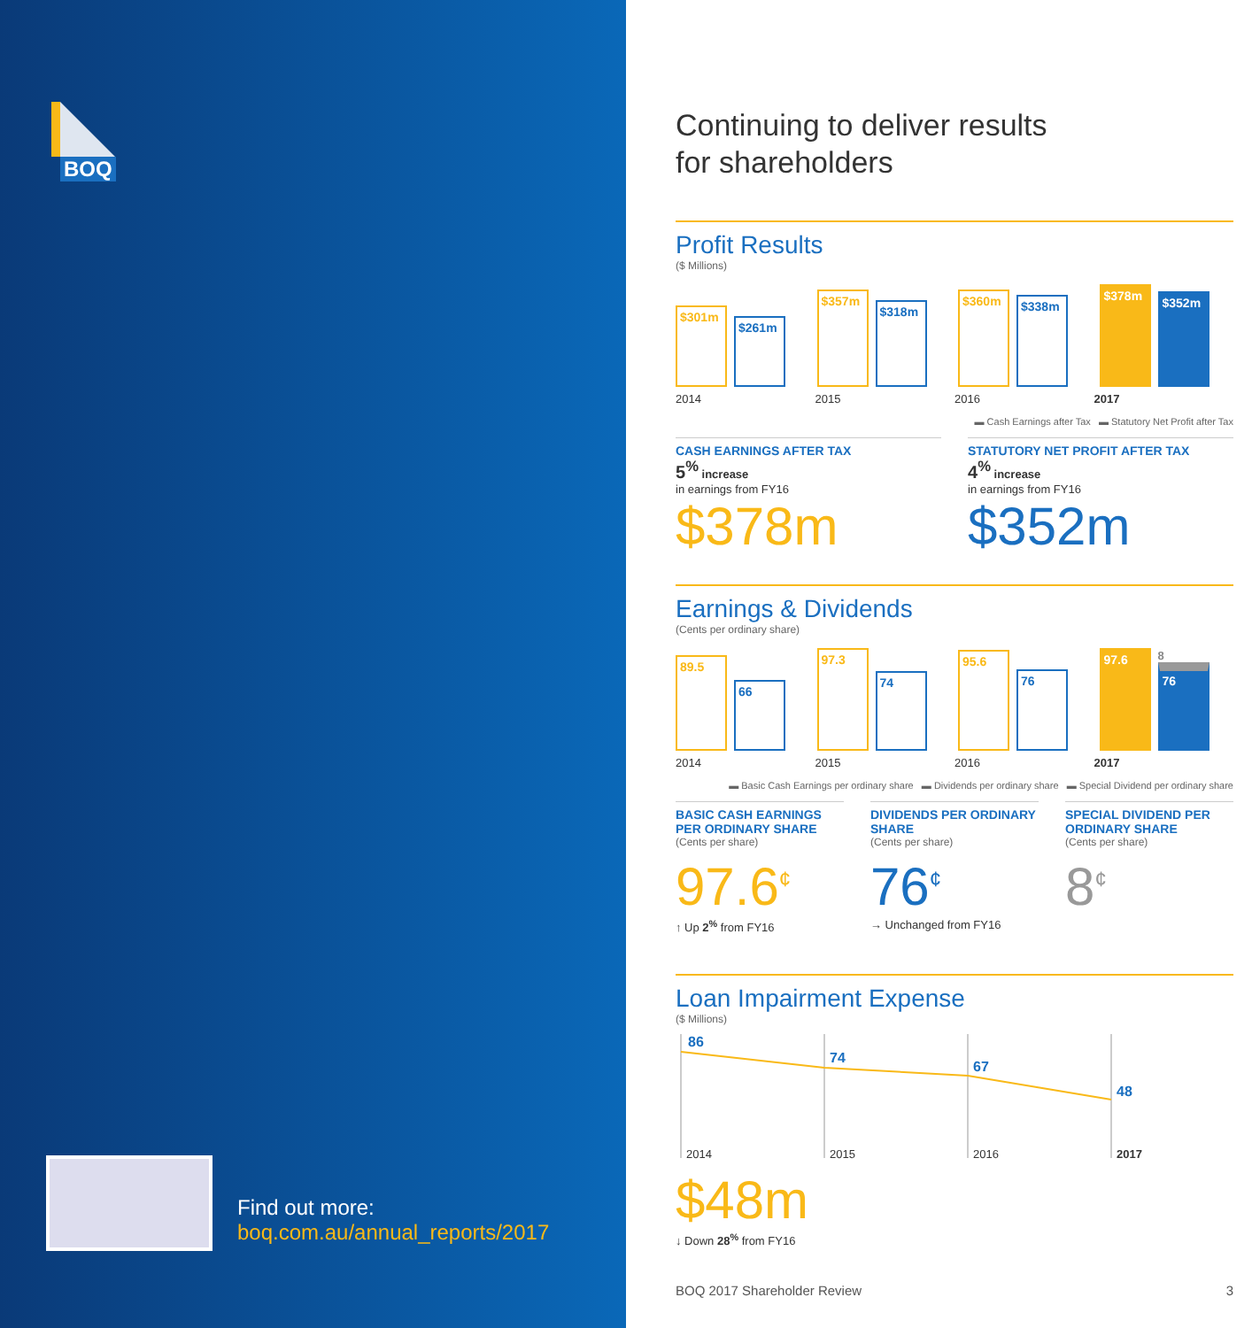BOQ
Find out more:
boq.com.au/annual_reports/2017
Continuing to deliver results
for shareholders
Profit Results
($ Millions)
$301m
$261m
$357m
$318m
$360m
$338m
$378m
$352m
2014 2015 2016 2017
▬ Cash Earnings after Tax ▬ Statutory Net Profit after Tax
CASH EARNINGS AFTER TAX
5<sup>%</sup> increase
in earnings from FY16
$378m
STATUTORY NET PROFIT AFTER TAX
4<sup>%</sup> increase
in earnings from FY16
$352m
Earnings & Dividends
(Cents per ordinary share)
89.5
66
97.3
74
95.6
76
97.6
8
76
2014 2015 2016 2017
▬ Basic Cash Earnings per ordinary share ▬ Dividends per ordinary share ▬ Special Dividend per ordinary share
BASIC CASH EARNINGS PER ORDINARY SHARE
(Cents per share)
97.6<sup>¢</sup>
↑ Up 2<sup>%</sup> from FY16
DIVIDENDS PER ORDINARY SHARE
(Cents per share)
76<sup>¢</sup>
→ Unchanged from FY16
SPECIAL DIVIDEND PER ORDINARY SHARE
(Cents per share)
8<sup>¢</sup>
Loan Impairment Expense
($ Millions)
86
74
67
48
2014
2015
2016
2017
$48m
↓ Down 28<sup>%</sup> from FY16
BOQ 2017 Shareholder Review 3